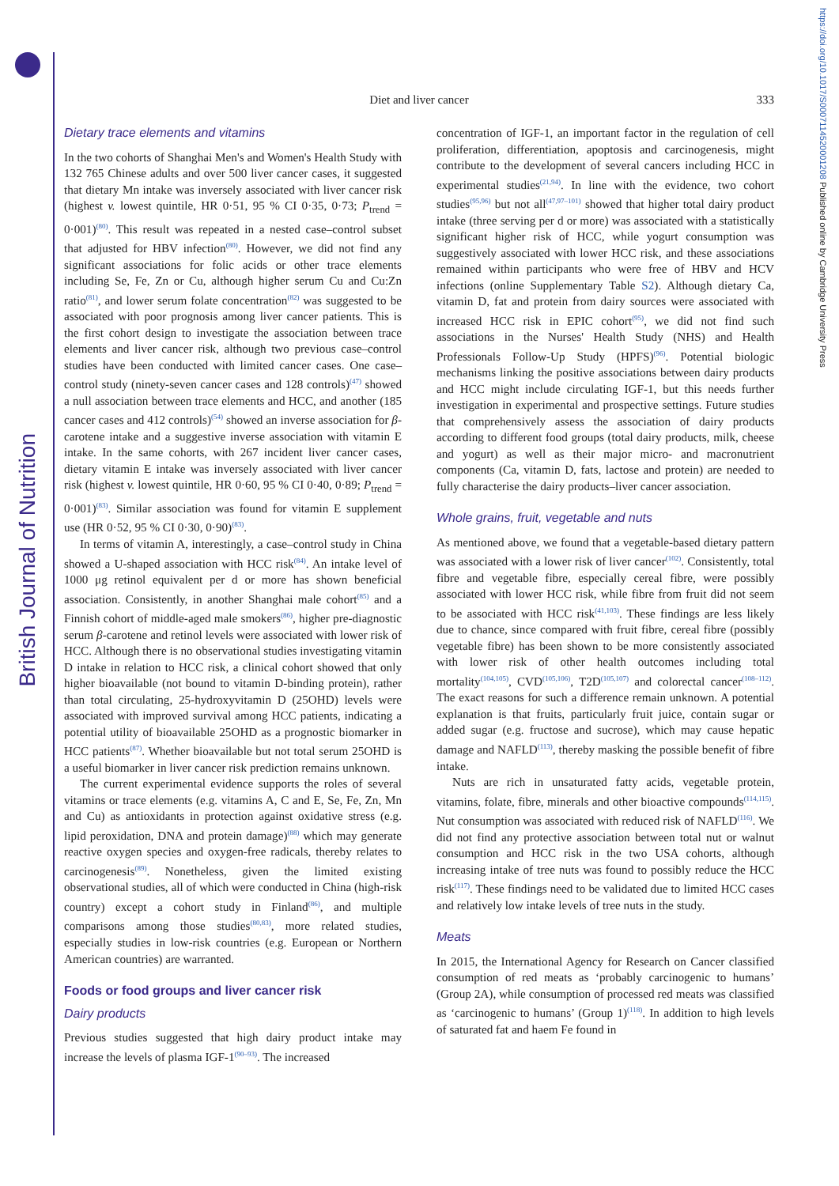British Journal of Nutrition
https://doi.org/10.1017/S0007114520001208 Published online by Cambridge University Press
Diet and liver cancer
333
Dietary trace elements and vitamins
In the two cohorts of Shanghai Men's and Women's Health Study with 132 765 Chinese adults and over 500 liver cancer cases, it suggested that dietary Mn intake was inversely associated with liver cancer risk (highest v. lowest quintile, HR 0·51, 95 % CI 0·35, 0·73; P<sub>trend</sub> = 0·001)<sup>(80)</sup>. This result was repeated in a nested case–control subset that adjusted for HBV infection<sup>(80)</sup>. However, we did not find any significant associations for folic acids or other trace elements including Se, Fe, Zn or Cu, although higher serum Cu and Cu:Zn ratio<sup>(81)</sup>, and lower serum folate concentration<sup>(82)</sup> was suggested to be associated with poor prognosis among liver cancer patients. This is the first cohort design to investigate the association between trace elements and liver cancer risk, although two previous case–control studies have been conducted with limited cancer cases. One case–control study (ninety-seven cancer cases and 128 controls)<sup>(47)</sup> showed a null association between trace elements and HCC, and another (185 cancer cases and 412 controls)<sup>(54)</sup> showed an inverse association for β-carotene intake and a suggestive inverse association with vitamin E intake. In the same cohorts, with 267 incident liver cancer cases, dietary vitamin E intake was inversely associated with liver cancer risk (highest v. lowest quintile, HR 0·60, 95 % CI 0·40, 0·89; P<sub>trend</sub> = 0·001)<sup>(83)</sup>. Similar association was found for vitamin E supplement use (HR 0·52, 95 % CI 0·30, 0·90)<sup>(83)</sup>.
In terms of vitamin A, interestingly, a case–control study in China showed a U-shaped association with HCC risk<sup>(84)</sup>. An intake level of 1000 μg retinol equivalent per d or more has shown beneficial association. Consistently, in another Shanghai male cohort<sup>(85)</sup> and a Finnish cohort of middle-aged male smokers<sup>(86)</sup>, higher pre-diagnostic serum β-carotene and retinol levels were associated with lower risk of HCC. Although there is no observational studies investigating vitamin D intake in relation to HCC risk, a clinical cohort showed that only higher bioavailable (not bound to vitamin D-binding protein), rather than total circulating, 25-hydroxyvitamin D (25OHD) levels were associated with improved survival among HCC patients, indicating a potential utility of bioavailable 25OHD as a prognostic biomarker in HCC patients<sup>(87)</sup>. Whether bioavailable but not total serum 25OHD is a useful biomarker in liver cancer risk prediction remains unknown.
The current experimental evidence supports the roles of several vitamins or trace elements (e.g. vitamins A, C and E, Se, Fe, Zn, Mn and Cu) as antioxidants in protection against oxidative stress (e.g. lipid peroxidation, DNA and protein damage)<sup>(88)</sup> which may generate reactive oxygen species and oxygen-free radicals, thereby relates to carcinogenesis<sup>(89)</sup>. Nonetheless, given the limited existing observational studies, all of which were conducted in China (high-risk country) except a cohort study in Finland<sup>(86)</sup>, and multiple comparisons among those studies<sup>(80,83)</sup>, more related studies, especially studies in low-risk countries (e.g. European or Northern American countries) are warranted.
Foods or food groups and liver cancer risk
Dairy products
Previous studies suggested that high dairy product intake may increase the levels of plasma IGF-1<sup>(90–93)</sup>. The increased
concentration of IGF-1, an important factor in the regulation of cell proliferation, differentiation, apoptosis and carcinogenesis, might contribute to the development of several cancers including HCC in experimental studies<sup>(21,94)</sup>. In line with the evidence, two cohort studies<sup>(95,96)</sup> but not all<sup>(47,97–101)</sup> showed that higher total dairy product intake (three serving per d or more) was associated with a statistically significant higher risk of HCC, while yogurt consumption was suggestively associated with lower HCC risk, and these associations remained within participants who were free of HBV and HCV infections (online Supplementary Table S2). Although dietary Ca, vitamin D, fat and protein from dairy sources were associated with increased HCC risk in EPIC cohort<sup>(95)</sup>, we did not find such associations in the Nurses' Health Study (NHS) and Health Professionals Follow-Up Study (HPFS)<sup>(96)</sup>. Potential biologic mechanisms linking the positive associations between dairy products and HCC might include circulating IGF-1, but this needs further investigation in experimental and prospective settings. Future studies that comprehensively assess the association of dairy products according to different food groups (total dairy products, milk, cheese and yogurt) as well as their major micro- and macronutrient components (Ca, vitamin D, fats, lactose and protein) are needed to fully characterise the dairy products–liver cancer association.
Whole grains, fruit, vegetable and nuts
As mentioned above, we found that a vegetable-based dietary pattern was associated with a lower risk of liver cancer<sup>(102)</sup>. Consistently, total fibre and vegetable fibre, especially cereal fibre, were possibly associated with lower HCC risk, while fibre from fruit did not seem to be associated with HCC risk<sup>(41,103)</sup>. These findings are less likely due to chance, since compared with fruit fibre, cereal fibre (possibly vegetable fibre) has been shown to be more consistently associated with lower risk of other health outcomes including total mortality<sup>(104,105)</sup>, CVD<sup>(105,106)</sup>, T2D<sup>(105,107)</sup> and colorectal cancer<sup>(108–112)</sup>. The exact reasons for such a difference remain unknown. A potential explanation is that fruits, particularly fruit juice, contain sugar or added sugar (e.g. fructose and sucrose), which may cause hepatic damage and NAFLD<sup>(113)</sup>, thereby masking the possible benefit of fibre intake.
Nuts are rich in unsaturated fatty acids, vegetable protein, vitamins, folate, fibre, minerals and other bioactive compounds<sup>(114,115)</sup>. Nut consumption was associated with reduced risk of NAFLD<sup>(116)</sup>. We did not find any protective association between total nut or walnut consumption and HCC risk in the two USA cohorts, although increasing intake of tree nuts was found to possibly reduce the HCC risk<sup>(117)</sup>. These findings need to be validated due to limited HCC cases and relatively low intake levels of tree nuts in the study.
Meats
In 2015, the International Agency for Research on Cancer classified consumption of red meats as ‘probably carcinogenic to humans’ (Group 2A), while consumption of processed red meats was classified as ‘carcinogenic to humans’ (Group 1)<sup>(118)</sup>. In addition to high levels of saturated fat and haem Fe found in